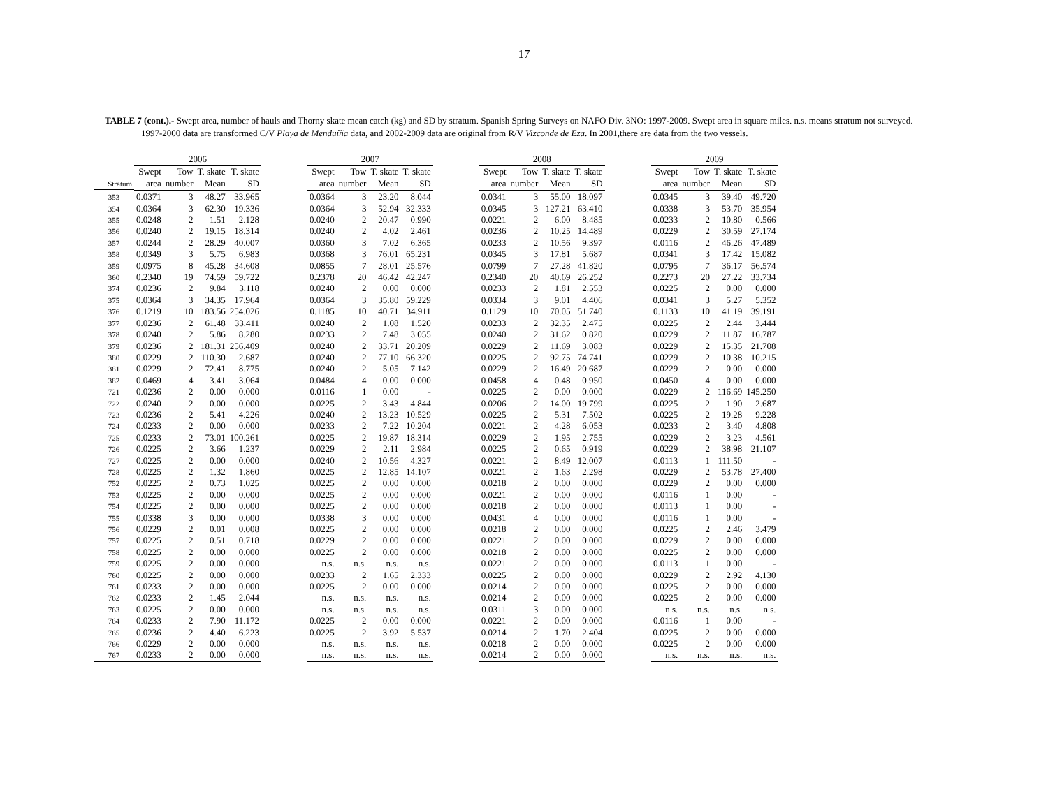17
TABLE 7 (cont.).- Swept area, number of hauls and Thorny skate mean catch (kg) and SD by stratum. Spanish Spring Surveys on NAFO Div. 3NO: 1997-2009. Swept area in square miles. n.s. means stratum not surveyed. 1997-2000 data are transformed C/V Playa de Menduíña data, and 2002-2009 data are original from R/V Vizconde de Eza. In 2001,there are data from the two vessels.
| | 2006 | | | | | 2007 | | | | | 2008 | | | | | 2009 | | | |
| --- | --- | --- | --- | --- | --- | --- | --- | --- | --- | --- | --- | --- | --- | --- | --- | --- | --- | --- | --- |
| | Swept | Tow | T. skate | T. skate | | Swept | Tow | T. skate | T. skate | | Swept | Tow | T. skate | T. skate | | Swept | Tow | T. skate | T. skate |
| Stratum | area | number | Mean | SD | | area | number | Mean | SD | | area | number | Mean | SD | | area | number | Mean | SD |
| 353 | 0.0371 | 3 | 48.27 | 33.965 | | 0.0364 | 3 | 23.20 | 8.044 | | 0.0341 | 3 | 55.00 | 18.097 | | 0.0345 | 3 | 39.40 | 49.720 |
| 354 | 0.0364 | 3 | 62.30 | 19.336 | | 0.0364 | 3 | 52.94 | 32.333 | | 0.0345 | 3 | 127.21 | 63.410 | | 0.0338 | 3 | 53.70 | 35.954 |
| 355 | 0.0248 | 2 | 1.51 | 2.128 | | 0.0240 | 2 | 20.47 | 0.990 | | 0.0221 | 2 | 6.00 | 8.485 | | 0.0233 | 2 | 10.80 | 0.566 |
| 356 | 0.0240 | 2 | 19.15 | 18.314 | | 0.0240 | 2 | 4.02 | 2.461 | | 0.0236 | 2 | 10.25 | 14.489 | | 0.0229 | 2 | 30.59 | 27.174 |
| 357 | 0.0244 | 2 | 28.29 | 40.007 | | 0.0360 | 3 | 7.02 | 6.365 | | 0.0233 | 2 | 10.56 | 9.397 | | 0.0116 | 2 | 46.26 | 47.489 |
| 358 | 0.0349 | 3 | 5.75 | 6.983 | | 0.0368 | 3 | 76.01 | 65.231 | | 0.0345 | 3 | 17.81 | 5.687 | | 0.0341 | 3 | 17.42 | 15.082 |
| 359 | 0.0975 | 8 | 45.28 | 34.608 | | 0.0855 | 7 | 28.01 | 25.576 | | 0.0799 | 7 | 27.28 | 41.820 | | 0.0795 | 7 | 36.17 | 56.574 |
| 360 | 0.2340 | 19 | 74.59 | 59.722 | | 0.2378 | 20 | 46.42 | 42.247 | | 0.2340 | 20 | 40.69 | 26.252 | | 0.2273 | 20 | 27.22 | 33.734 |
| 374 | 0.0236 | 2 | 9.84 | 3.118 | | 0.0240 | 2 | 0.00 | 0.000 | | 0.0233 | 2 | 1.81 | 2.553 | | 0.0225 | 2 | 0.00 | 0.000 |
| 375 | 0.0364 | 3 | 34.35 | 17.964 | | 0.0364 | 3 | 35.80 | 59.229 | | 0.0334 | 3 | 9.01 | 4.406 | | 0.0341 | 3 | 5.27 | 5.352 |
| 376 | 0.1219 | 10 | 183.56 | 254.026 | | 0.1185 | 10 | 40.71 | 34.911 | | 0.1129 | 10 | 70.05 | 51.740 | | 0.1133 | 10 | 41.19 | 39.191 |
| 377 | 0.0236 | 2 | 61.48 | 33.411 | | 0.0240 | 2 | 1.08 | 1.520 | | 0.0233 | 2 | 32.35 | 2.475 | | 0.0225 | 2 | 2.44 | 3.444 |
| 378 | 0.0240 | 2 | 5.86 | 8.280 | | 0.0233 | 2 | 7.48 | 3.055 | | 0.0240 | 2 | 31.62 | 0.820 | | 0.0229 | 2 | 11.87 | 16.787 |
| 379 | 0.0236 | 2 | 181.31 | 256.409 | | 0.0240 | 2 | 33.71 | 20.209 | | 0.0229 | 2 | 11.69 | 3.083 | | 0.0229 | 2 | 15.35 | 21.708 |
| 380 | 0.0229 | 2 | 110.30 | 2.687 | | 0.0240 | 2 | 77.10 | 66.320 | | 0.0225 | 2 | 92.75 | 74.741 | | 0.0229 | 2 | 10.38 | 10.215 |
| 381 | 0.0229 | 2 | 72.41 | 8.775 | | 0.0240 | 2 | 5.05 | 7.142 | | 0.0229 | 2 | 16.49 | 20.687 | | 0.0229 | 2 | 0.00 | 0.000 |
| 382 | 0.0469 | 4 | 3.41 | 3.064 | | 0.0484 | 4 | 0.00 | 0.000 | | 0.0458 | 4 | 0.48 | 0.950 | | 0.0450 | 4 | 0.00 | 0.000 |
| 721 | 0.0236 | 2 | 0.00 | 0.000 | | 0.0116 | 1 | 0.00 | - | | 0.0225 | 2 | 0.00 | 0.000 | | 0.0229 | 2 | 116.69 | 145.250 |
| 722 | 0.0240 | 2 | 0.00 | 0.000 | | 0.0225 | 2 | 3.43 | 4.844 | | 0.0206 | 2 | 14.00 | 19.799 | | 0.0225 | 2 | 1.90 | 2.687 |
| 723 | 0.0236 | 2 | 5.41 | 4.226 | | 0.0240 | 2 | 13.23 | 10.529 | | 0.0225 | 2 | 5.31 | 7.502 | | 0.0225 | 2 | 19.28 | 9.228 |
| 724 | 0.0233 | 2 | 0.00 | 0.000 | | 0.0233 | 2 | 7.22 | 10.204 | | 0.0221 | 2 | 4.28 | 6.053 | | 0.0233 | 2 | 3.40 | 4.808 |
| 725 | 0.0233 | 2 | 73.01 | 100.261 | | 0.0225 | 2 | 19.87 | 18.314 | | 0.0229 | 2 | 1.95 | 2.755 | | 0.0229 | 2 | 3.23 | 4.561 |
| 726 | 0.0225 | 2 | 3.66 | 1.237 | | 0.0229 | 2 | 2.11 | 2.984 | | 0.0225 | 2 | 0.65 | 0.919 | | 0.0229 | 2 | 38.98 | 21.107 |
| 727 | 0.0225 | 2 | 0.00 | 0.000 | | 0.0240 | 2 | 10.56 | 4.327 | | 0.0221 | 2 | 8.49 | 12.007 | | 0.0113 | 1 | 111.50 | - |
| 728 | 0.0225 | 2 | 1.32 | 1.860 | | 0.0225 | 2 | 12.85 | 14.107 | | 0.0221 | 2 | 1.63 | 2.298 | | 0.0229 | 2 | 53.78 | 27.400 |
| 752 | 0.0225 | 2 | 0.73 | 1.025 | | 0.0225 | 2 | 0.00 | 0.000 | | 0.0218 | 2 | 0.00 | 0.000 | | 0.0229 | 2 | 0.00 | 0.000 |
| 753 | 0.0225 | 2 | 0.00 | 0.000 | | 0.0225 | 2 | 0.00 | 0.000 | | 0.0221 | 2 | 0.00 | 0.000 | | 0.0116 | 1 | 0.00 | - |
| 754 | 0.0225 | 2 | 0.00 | 0.000 | | 0.0225 | 2 | 0.00 | 0.000 | | 0.0218 | 2 | 0.00 | 0.000 | | 0.0113 | 1 | 0.00 | - |
| 755 | 0.0338 | 3 | 0.00 | 0.000 | | 0.0338 | 3 | 0.00 | 0.000 | | 0.0431 | 4 | 0.00 | 0.000 | | 0.0116 | 1 | 0.00 | - |
| 756 | 0.0229 | 2 | 0.01 | 0.008 | | 0.0225 | 2 | 0.00 | 0.000 | | 0.0218 | 2 | 0.00 | 0.000 | | 0.0225 | 2 | 2.46 | 3.479 |
| 757 | 0.0225 | 2 | 0.51 | 0.718 | | 0.0229 | 2 | 0.00 | 0.000 | | 0.0221 | 2 | 0.00 | 0.000 | | 0.0229 | 2 | 0.00 | 0.000 |
| 758 | 0.0225 | 2 | 0.00 | 0.000 | | 0.0225 | 2 | 0.00 | 0.000 | | 0.0218 | 2 | 0.00 | 0.000 | | 0.0225 | 2 | 0.00 | 0.000 |
| 759 | 0.0225 | 2 | 0.00 | 0.000 | | n.s. | n.s. | n.s. | n.s. | | 0.0221 | 2 | 0.00 | 0.000 | | 0.0113 | 1 | 0.00 | - |
| 760 | 0.0225 | 2 | 0.00 | 0.000 | | 0.0233 | 2 | 1.65 | 2.333 | | 0.0225 | 2 | 0.00 | 0.000 | | 0.0229 | 2 | 2.92 | 4.130 |
| 761 | 0.0233 | 2 | 0.00 | 0.000 | | 0.0225 | 2 | 0.00 | 0.000 | | 0.0214 | 2 | 0.00 | 0.000 | | 0.0225 | 2 | 0.00 | 0.000 |
| 762 | 0.0233 | 2 | 1.45 | 2.044 | | n.s. | n.s. | n.s. | n.s. | | 0.0214 | 2 | 0.00 | 0.000 | | 0.0225 | 2 | 0.00 | 0.000 |
| 763 | 0.0225 | 2 | 0.00 | 0.000 | | n.s. | n.s. | n.s. | n.s. | | 0.0311 | 3 | 0.00 | 0.000 | | n.s. | n.s. | n.s. | n.s. |
| 764 | 0.0233 | 2 | 7.90 | 11.172 | | 0.0225 | 2 | 0.00 | 0.000 | | 0.0221 | 2 | 0.00 | 0.000 | | 0.0116 | 1 | 0.00 | - |
| 765 | 0.0236 | 2 | 4.40 | 6.223 | | 0.0225 | 2 | 3.92 | 5.537 | | 0.0214 | 2 | 1.70 | 2.404 | | 0.0225 | 2 | 0.00 | 0.000 |
| 766 | 0.0229 | 2 | 0.00 | 0.000 | | n.s. | n.s. | n.s. | n.s. | | 0.0218 | 2 | 0.00 | 0.000 | | 0.0225 | 2 | 0.00 | 0.000 |
| 767 | 0.0233 | 2 | 0.00 | 0.000 | | n.s. | n.s. | n.s. | n.s. | | 0.0214 | 2 | 0.00 | 0.000 | | n.s. | n.s. | n.s. | n.s. |